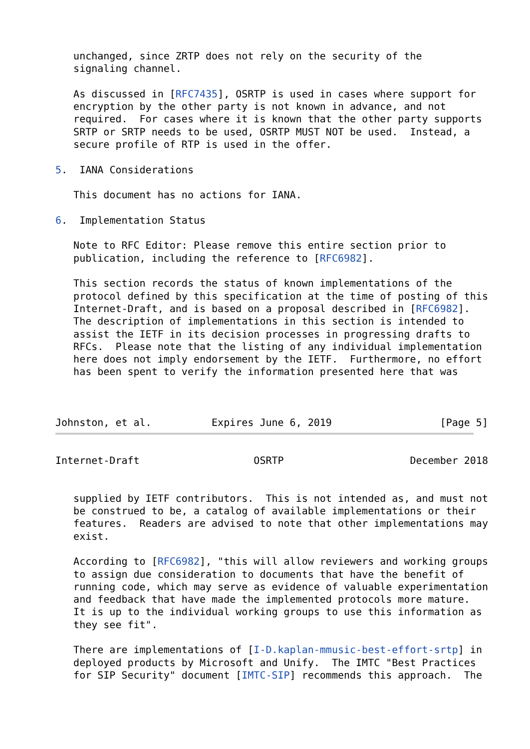unchanged, since ZRTP does not rely on the security of the
   signaling channel.

   As discussed in [RFC7435], OSRTP is used in cases where support for
   encryption by the other party is not known in advance, and not
   required.  For cases where it is known that the other party supports
   SRTP or SRTP needs to be used, OSRTP MUST NOT be used.  Instead, a
   secure profile of RTP is used in the offer.

5.  IANA Considerations

   This document has no actions for IANA.

6.  Implementation Status

   Note to RFC Editor: Please remove this entire section prior to
   publication, including the reference to [RFC6982].

   This section records the status of known implementations of the
   protocol defined by this specification at the time of posting of this
   Internet-Draft, and is based on a proposal described in [RFC6982].
   The description of implementations in this section is intended to
   assist the IETF in its decision processes in progressing drafts to
   RFCs.  Please note that the listing of any individual implementation
   here does not imply endorsement by the IETF.  Furthermore, no effort
   has been spent to verify the information presented here that was



Johnston, et al.          Expires June 6, 2019                  [Page 5]
Internet-Draft                   OSRTP                     December 2018


   supplied by IETF contributors.  This is not intended as, and must not
   be construed to be, a catalog of available implementations or their
   features.  Readers are advised to note that other implementations may
   exist.

   According to [RFC6982], "this will allow reviewers and working groups
   to assign due consideration to documents that have the benefit of
   running code, which may serve as evidence of valuable experimentation
   and feedback that have made the implemented protocols more mature.
   It is up to the individual working groups to use this information as
   they see fit".

   There are implementations of [I-D.kaplan-mmusic-best-effort-srtp] in
   deployed products by Microsoft and Unify.  The IMTC "Best Practices
   for SIP Security" document [IMTC-SIP] recommends this approach.  The